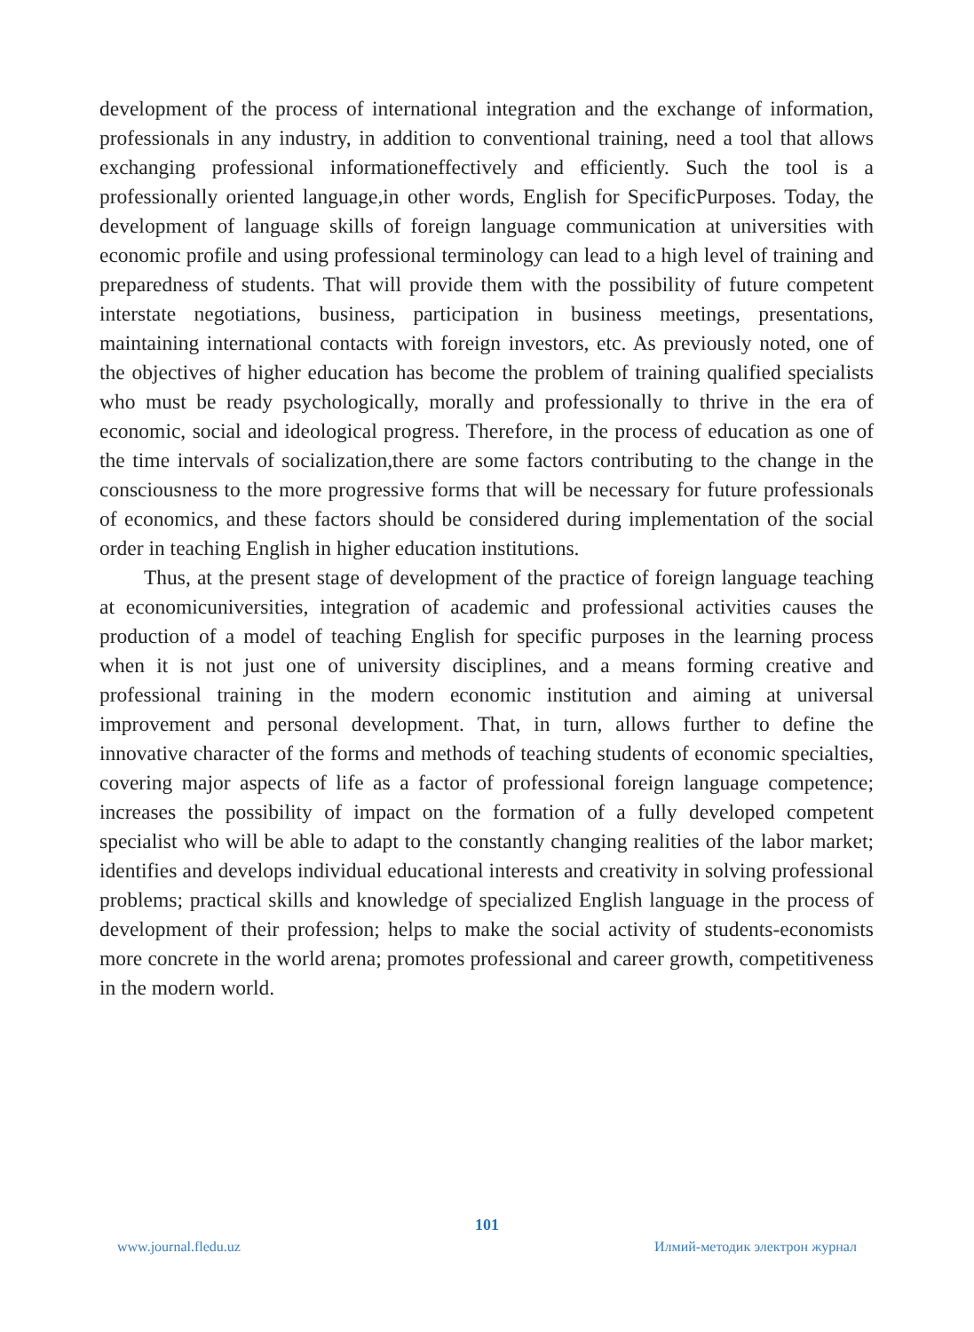development of the process of international integration and the exchange of information, professionals in any industry, in addition to conventional training, need a tool that allows exchanging professional informationeffectively and efficiently. Such the tool is a professionally oriented language,in other words, English for SpecificPurposes. Today, the development of language skills of foreign language communication at universities with economic profile and using professional terminology can lead to a high level of training and preparedness of students. That will provide them with the possibility of future competent interstate negotiations, business, participation in business meetings, presentations, maintaining international contacts with foreign investors, etc. As previously noted, one of the objectives of higher education has become the problem of training qualified specialists who must be ready psychologically, morally and professionally to thrive in the era of economic, social and ideological progress. Therefore, in the process of education as one of the time intervals of socialization,there are some factors contributing to the change in the consciousness to the more progressive forms that will be necessary for future professionals of economics, and these factors should be considered during implementation of the social order in teaching English in higher education institutions.
Thus, at the present stage of development of the practice of foreign language teaching at economicuniversities, integration of academic and professional activities causes the production of a model of teaching English for specific purposes in the learning process when it is not just one of university disciplines, and a means forming creative and professional training in the modern economic institution and aiming at universal improvement and personal development. That, in turn, allows further to define the innovative character of the forms and methods of teaching students of economic specialties, covering major aspects of life as a factor of professional foreign language competence; increases the possibility of impact on the formation of a fully developed competent specialist who will be able to adapt to the constantly changing realities of the labor market; identifies and develops individual educational interests and creativity in solving professional problems; practical skills and knowledge of specialized English language in the process of development of their profession; helps to make the social activity of students-economists more concrete in the world arena; promotes professional and career growth, competitiveness in the modern world.
101
www.journal.fledu.uz Илмий-методик электрон журнал